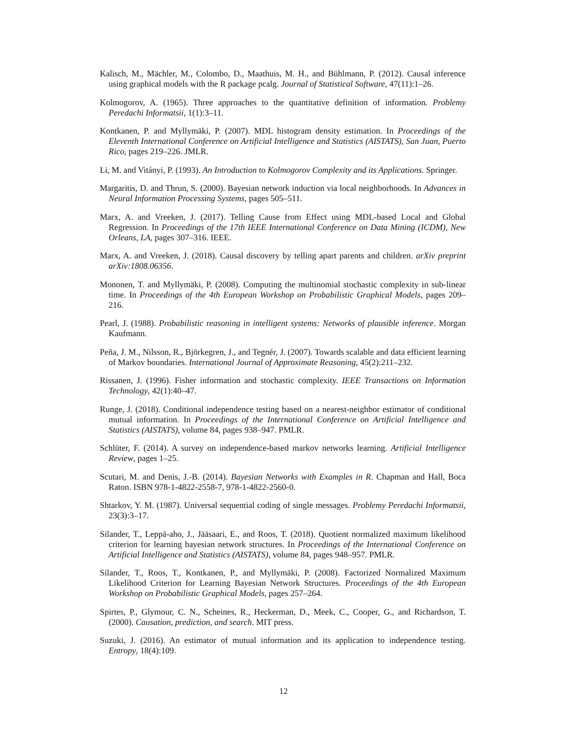Kalisch, M., Mächler, M., Colombo, D., Maathuis, M. H., and Bühlmann, P. (2012). Causal inference using graphical models with the R package pcalg. Journal of Statistical Software, 47(11):1–26.
Kolmogorov, A. (1965). Three approaches to the quantitative definition of information. Problemy Peredachi Informatsii, 1(1):3–11.
Kontkanen, P. and Myllymäki, P. (2007). MDL histogram density estimation. In Proceedings of the Eleventh International Conference on Artificial Intelligence and Statistics (AISTATS), San Juan, Puerto Rico, pages 219–226. JMLR.
Li, M. and Vitányi, P. (1993). An Introduction to Kolmogorov Complexity and its Applications. Springer.
Margaritis, D. and Thrun, S. (2000). Bayesian network induction via local neighborhoods. In Advances in Neural Information Processing Systems, pages 505–511.
Marx, A. and Vreeken, J. (2017). Telling Cause from Effect using MDL-based Local and Global Regression. In Proceedings of the 17th IEEE International Conference on Data Mining (ICDM), New Orleans, LA, pages 307–316. IEEE.
Marx, A. and Vreeken, J. (2018). Causal discovery by telling apart parents and children. arXiv preprint arXiv:1808.06356.
Mononen, T. and Myllymäki, P. (2008). Computing the multinomial stochastic complexity in sub-linear time. In Proceedings of the 4th European Workshop on Probabilistic Graphical Models, pages 209–216.
Pearl, J. (1988). Probabilistic reasoning in intelligent systems: Networks of plausible inference. Morgan Kaufmann.
Peña, J. M., Nilsson, R., Björkegren, J., and Tegnér, J. (2007). Towards scalable and data efficient learning of Markov boundaries. International Journal of Approximate Reasoning, 45(2):211–232.
Rissanen, J. (1996). Fisher information and stochastic complexity. IEEE Transactions on Information Technology, 42(1):40–47.
Runge, J. (2018). Conditional independence testing based on a nearest-neighbor estimator of conditional mutual information. In Proceedings of the International Conference on Artificial Intelligence and Statistics (AISTATS), volume 84, pages 938–947. PMLR.
Schlüter, F. (2014). A survey on independence-based markov networks learning. Artificial Intelligence Review, pages 1–25.
Scutari, M. and Denis, J.-B. (2014). Bayesian Networks with Examples in R. Chapman and Hall, Boca Raton. ISBN 978-1-4822-2558-7, 978-1-4822-2560-0.
Shtarkov, Y. M. (1987). Universal sequential coding of single messages. Problemy Peredachi Informatsii, 23(3):3–17.
Silander, T., Leppä-aho, J., Jääsaari, E., and Roos, T. (2018). Quotient normalized maximum likelihood criterion for learning bayesian network structures. In Proceedings of the International Conference on Artificial Intelligence and Statistics (AISTATS), volume 84, pages 948–957. PMLR.
Silander, T., Roos, T., Kontkanen, P., and Myllymäki, P. (2008). Factorized Normalized Maximum Likelihood Criterion for Learning Bayesian Network Structures. Proceedings of the 4th European Workshop on Probabilistic Graphical Models, pages 257–264.
Spirtes, P., Glymour, C. N., Scheines, R., Heckerman, D., Meek, C., Cooper, G., and Richardson, T. (2000). Causation, prediction, and search. MIT press.
Suzuki, J. (2016). An estimator of mutual information and its application to independence testing. Entropy, 18(4):109.
12